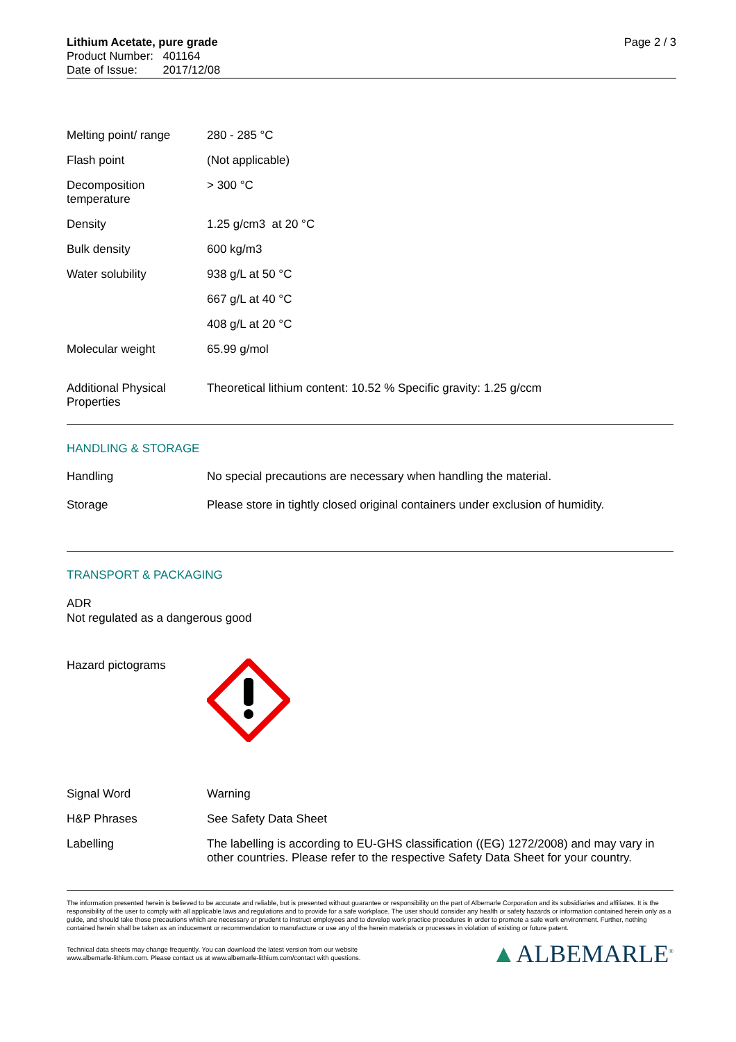Lithium Acetate, pure grade
Product Number: 401164
Date of Issue: 2017/12/08
Page 2 / 3
| Melting point/ range | 280 - 285 °C |
| Flash point | (Not applicable) |
| Decomposition temperature | > 300 °C |
| Density | 1.25 g/cm3 at 20 °C |
| Bulk density | 600 kg/m3 |
| Water solubility | 938 g/L at 50 °C |
| | 667 g/L at 40 °C |
| | 408 g/L at 20 °C |
| Molecular weight | 65.99 g/mol |
| Additional Physical Properties | Theoretical lithium content: 10.52 % Specific gravity: 1.25 g/ccm |
HANDLING & STORAGE
| Handling | No special precautions are necessary when handling the material. |
| Storage | Please store in tightly closed original containers under exclusion of humidity. |
TRANSPORT & PACKAGING
ADR
Not regulated as a dangerous good
| Hazard pictograms | |
| Signal Word | Warning |
| H&P Phrases | See Safety Data Sheet |
| Labelling | The labelling is according to EU-GHS classification ((EG) 1272/2008) and may vary in other countries. Please refer to the respective Safety Data Sheet for your country. |
The information presented herein is believed to be accurate and reliable, but is presented without guarantee or responsibility on the part of Albemarle Corporation and its subsidiaries and affiliates. It is the responsibility of the user to comply with all applicable laws and regulations and to provide for a safe workplace. The user should consider any health or safety hazards or information contained herein only as a guide, and should take those precautions which are necessary or prudent to instruct employees and to develop work practice procedures in order to promote a safe work environment. Further, nothing contained herein shall be taken as an inducement or recommendation to manufacture or use any of the herein materials or processes in violation of existing or future patent.
Technical data sheets may change frequently. You can download the latest version from our website
www.albemarle-lithium.com. Please contact us at www.albemarle-lithium.com/contact with questions.
▲ALBEMARLE<sup>®</sup>